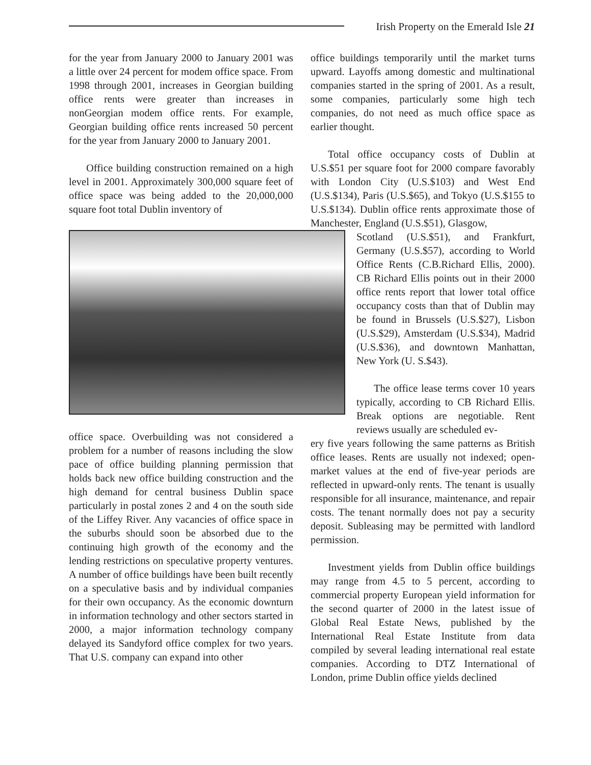Irish Property on the Emerald Isle 21
for the year from January 2000 to January 2001 was a little over 24 percent for modem office space. From 1998 through 2001, increases in Georgian building office rents were greater than increases in nonGeorgian modem office rents. For example, Georgian building office rents increased 50 percent for the year from January 2000 to January 2001.
Office building construction remained on a high level in 2001. Approximately 300,000 square feet of office space was being added to the 20,000,000 square foot total Dublin inventory of
office space. Overbuilding was not considered a problem for a number of reasons including the slow pace of office building planning permission that holds back new office building construction and the high demand for central business Dublin space particularly in postal zones 2 and 4 on the south side of the Liffey River. Any vacancies of office space in the suburbs should soon be absorbed due to the continuing high growth of the economy and the lending restrictions on speculative property ventures. A number of office buildings have been built recently on a speculative basis and by individual companies for their own occupancy. As the economic downturn in information technology and other sectors started in 2000, a major information technology company delayed its Sandyford office complex for two years. That U.S. company can expand into other
office buildings temporarily until the market turns upward. Layoffs among domestic and multinational companies started in the spring of 2001. As a result, some companies, particularly some high tech companies, do not need as much office space as earlier thought.
Total office occupancy costs of Dublin at U.S.$51 per square foot for 2000 compare favorably with London City (U.S.$103) and West End (U.S.$134), Paris (U.S.$65), and Tokyo (U.S.$155 to U.S.$134). Dublin office rents approximate those of Manchester, England (U.S.$51), Glasgow,
Scotland (U.S.$51), and Frankfurt, Germany (U.S.$57), according to World Office Rents (C.B.Richard Ellis, 2000). CB Richard Ellis points out in their 2000 office rents report that lower total office occupancy costs than that of Dublin may be found in Brussels (U.S.$27), Lisbon (U.S.$29), Amsterdam (U.S.$34), Madrid (U.S.$36), and downtown Manhattan, New York (U. S.$43).
The office lease terms cover 10 years typically, according to CB Richard Ellis. Break options are negotiable. Rent reviews usually are scheduled ev-
ery five years following the same patterns as British office leases. Rents are usually not indexed; open-market values at the end of five-year periods are reflected in upward-only rents. The tenant is usually responsible for all insurance, maintenance, and repair costs. The tenant normally does not pay a security deposit. Subleasing may be permitted with landlord permission.
Investment yields from Dublin office buildings may range from 4.5 to 5 percent, according to commercial property European yield information for the second quarter of 2000 in the latest issue of Global Real Estate News, published by the International Real Estate Institute from data compiled by several leading international real estate companies. According to DTZ International of London, prime Dublin office yields declined